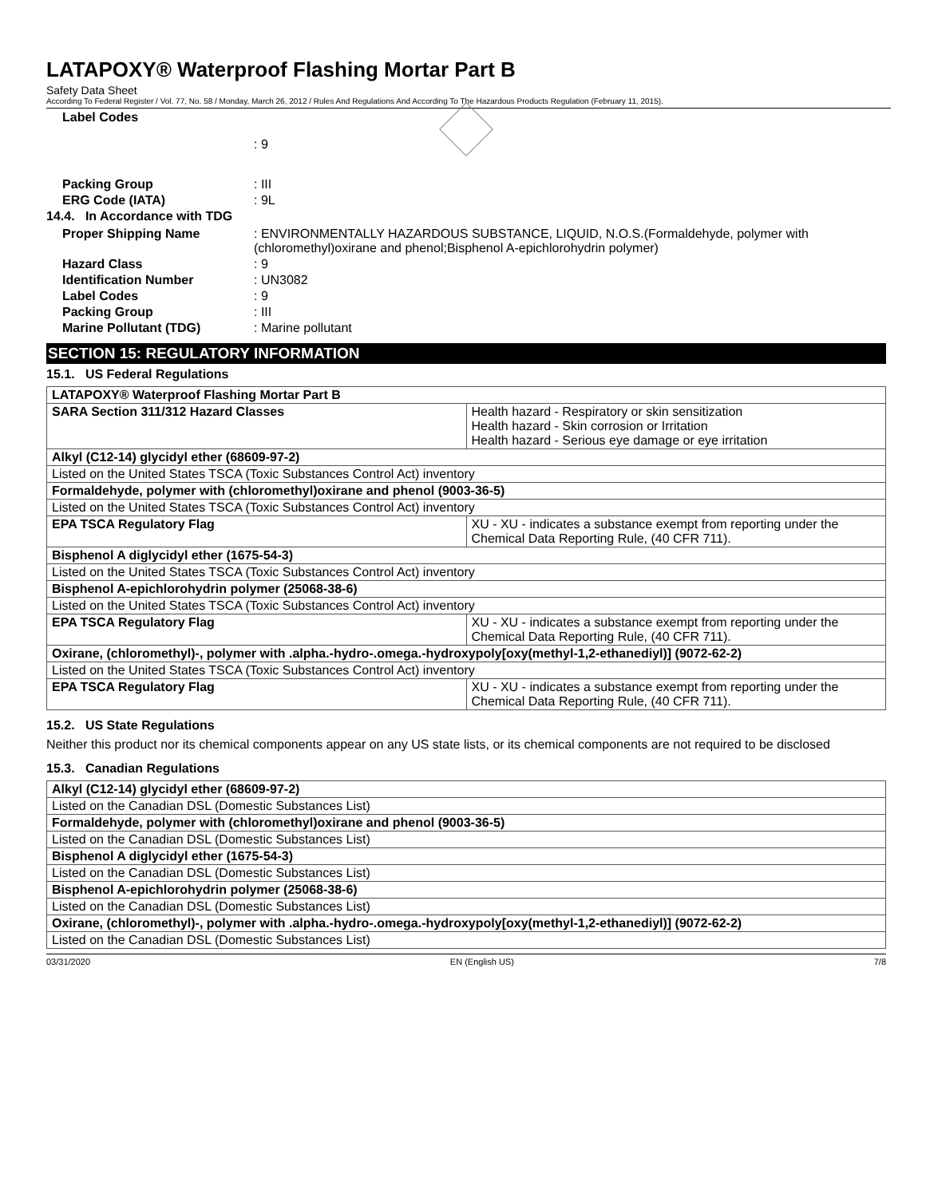LATAPOXY® Waterproof Flashing Mortar Part B
Safety Data Sheet
According To Federal Register / Vol. 77, No. 58 / Monday, March 26, 2012 / Rules And Regulations And According To The Hazardous Products Regulation (February 11, 2015).
Label Codes : 9
Packing Group : III
ERG Code (IATA) : 9L
14.4. In Accordance with TDG
Proper Shipping Name : ENVIRONMENTALLY HAZARDOUS SUBSTANCE, LIQUID, N.O.S.(Formaldehyde, polymer with (chloromethyl)oxirane and phenol;Bisphenol A-epichlorohydrin polymer)
Hazard Class : 9
Identification Number : UN3082
Label Codes : 9
Packing Group : III
Marine Pollutant (TDG) : Marine pollutant
SECTION 15: REGULATORY INFORMATION
15.1. US Federal Regulations
| LATAPOXY® Waterproof Flashing Mortar Part B | |
| --- | --- |
| SARA Section 311/312 Hazard Classes | Health hazard - Respiratory or skin sensitization Health hazard - Skin corrosion or Irritation Health hazard - Serious eye damage or eye irritation |
| Alkyl (C12-14) glycidyl ether (68609-97-2) | |
| Listed on the United States TSCA (Toxic Substances Control Act) inventory | |
| Formaldehyde, polymer with (chloromethyl)oxirane and phenol (9003-36-5) | |
| Listed on the United States TSCA (Toxic Substances Control Act) inventory | |
| EPA TSCA Regulatory Flag | XU - XU - indicates a substance exempt from reporting under the Chemical Data Reporting Rule, (40 CFR 711). |
| Bisphenol A diglycidyl ether (1675-54-3) | |
| Listed on the United States TSCA (Toxic Substances Control Act) inventory | |
| Bisphenol A-epichlorohydrin polymer (25068-38-6) | |
| Listed on the United States TSCA (Toxic Substances Control Act) inventory | |
| EPA TSCA Regulatory Flag | XU - XU - indicates a substance exempt from reporting under the Chemical Data Reporting Rule, (40 CFR 711). |
| Oxirane, (chloromethyl)-, polymer with .alpha.-hydro-.omega.-hydroxypoly[oxy(methyl-1,2-ethanediyl)] (9072-62-2) | |
| Listed on the United States TSCA (Toxic Substances Control Act) inventory | |
| EPA TSCA Regulatory Flag | XU - XU - indicates a substance exempt from reporting under the Chemical Data Reporting Rule, (40 CFR 711). |
15.2. US State Regulations
Neither this product nor its chemical components appear on any US state lists, or its chemical components are not required to be disclosed
15.3. Canadian Regulations
| Alkyl (C12-14) glycidyl ether (68609-97-2) |
| --- |
| Listed on the Canadian DSL (Domestic Substances List) |
| Formaldehyde, polymer with (chloromethyl)oxirane and phenol (9003-36-5) |
| Listed on the Canadian DSL (Domestic Substances List) |
| Bisphenol A diglycidyl ether (1675-54-3) |
| Listed on the Canadian DSL (Domestic Substances List) |
| Bisphenol A-epichlorohydrin polymer (25068-38-6) |
| Listed on the Canadian DSL (Domestic Substances List) |
| Oxirane, (chloromethyl)-, polymer with .alpha.-hydro-.omega.-hydroxypoly[oxy(methyl-1,2-ethanediyl)] (9072-62-2) |
| Listed on the Canadian DSL (Domestic Substances List) |
03/31/2020 EN (English US) 7/8